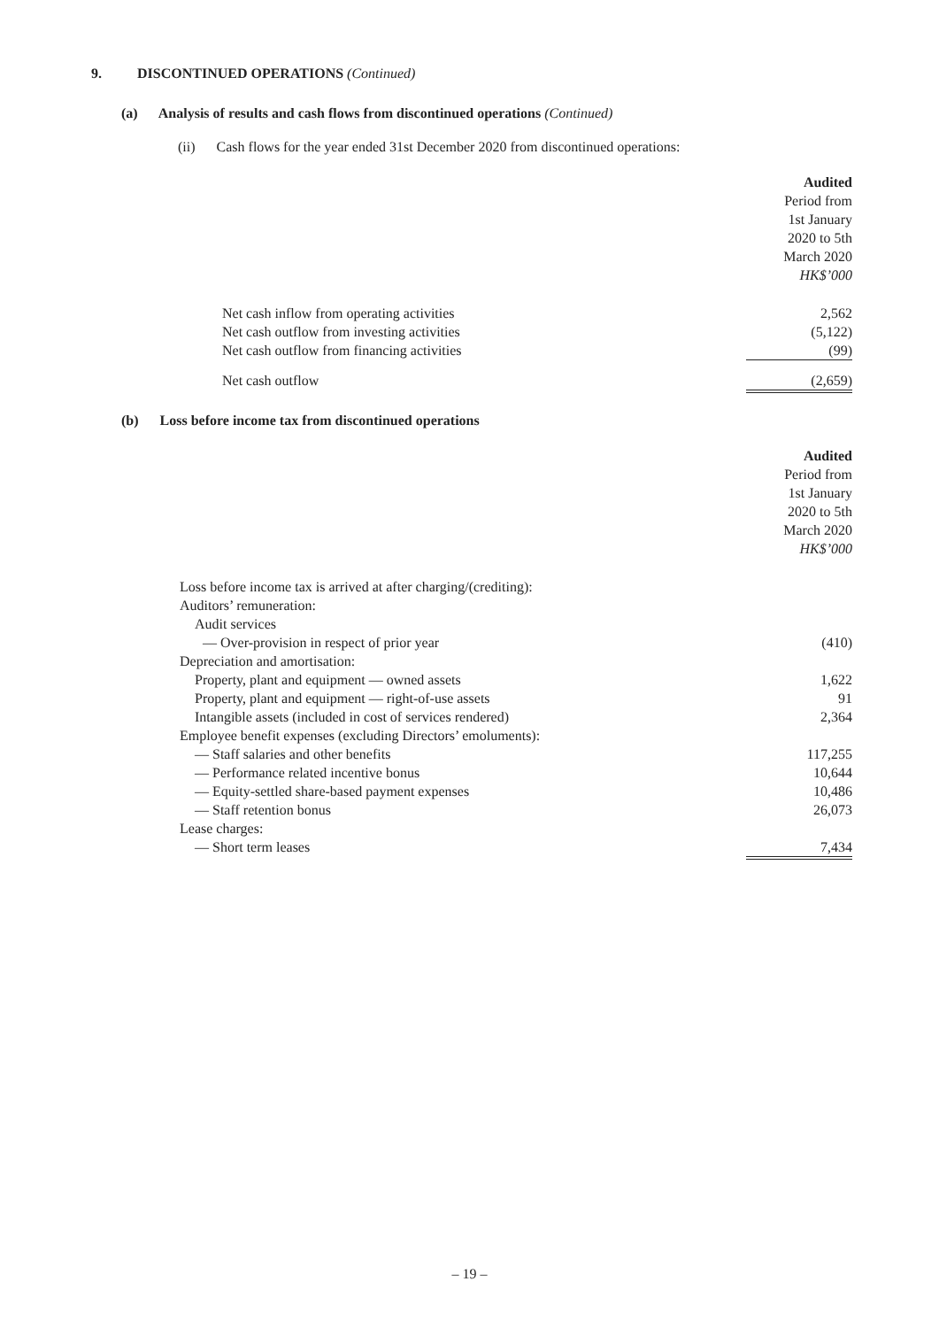9. DISCONTINUED OPERATIONS (Continued)
(a) Analysis of results and cash flows from discontinued operations (Continued)
(ii) Cash flows for the year ended 31st December 2020 from discontinued operations:
| | Audited Period from 1st January 2020 to 5th March 2020 HK$’000 |
| Net cash inflow from operating activities | 2,562 |
| Net cash outflow from investing activities | (5,122) |
| Net cash outflow from financing activities | (99) |
| Net cash outflow | (2,659) |
(b) Loss before income tax from discontinued operations
| | Audited Period from 1st January 2020 to 5th March 2020 HK$’000 |
| Loss before income tax is arrived at after charging/(crediting): | |
| Auditors’ remuneration: | |
| Audit services | |
| — Over-provision in respect of prior year | (410) |
| Depreciation and amortisation: | |
| Property, plant and equipment — owned assets | 1,622 |
| Property, plant and equipment — right-of-use assets | 91 |
| Intangible assets (included in cost of services rendered) | 2,364 |
| Employee benefit expenses (excluding Directors’ emoluments): | |
| — Staff salaries and other benefits | 117,255 |
| — Performance related incentive bonus | 10,644 |
| — Equity-settled share-based payment expenses | 10,486 |
| — Staff retention bonus | 26,073 |
| Lease charges: | |
| — Short term leases | 7,434 |
– 19 –